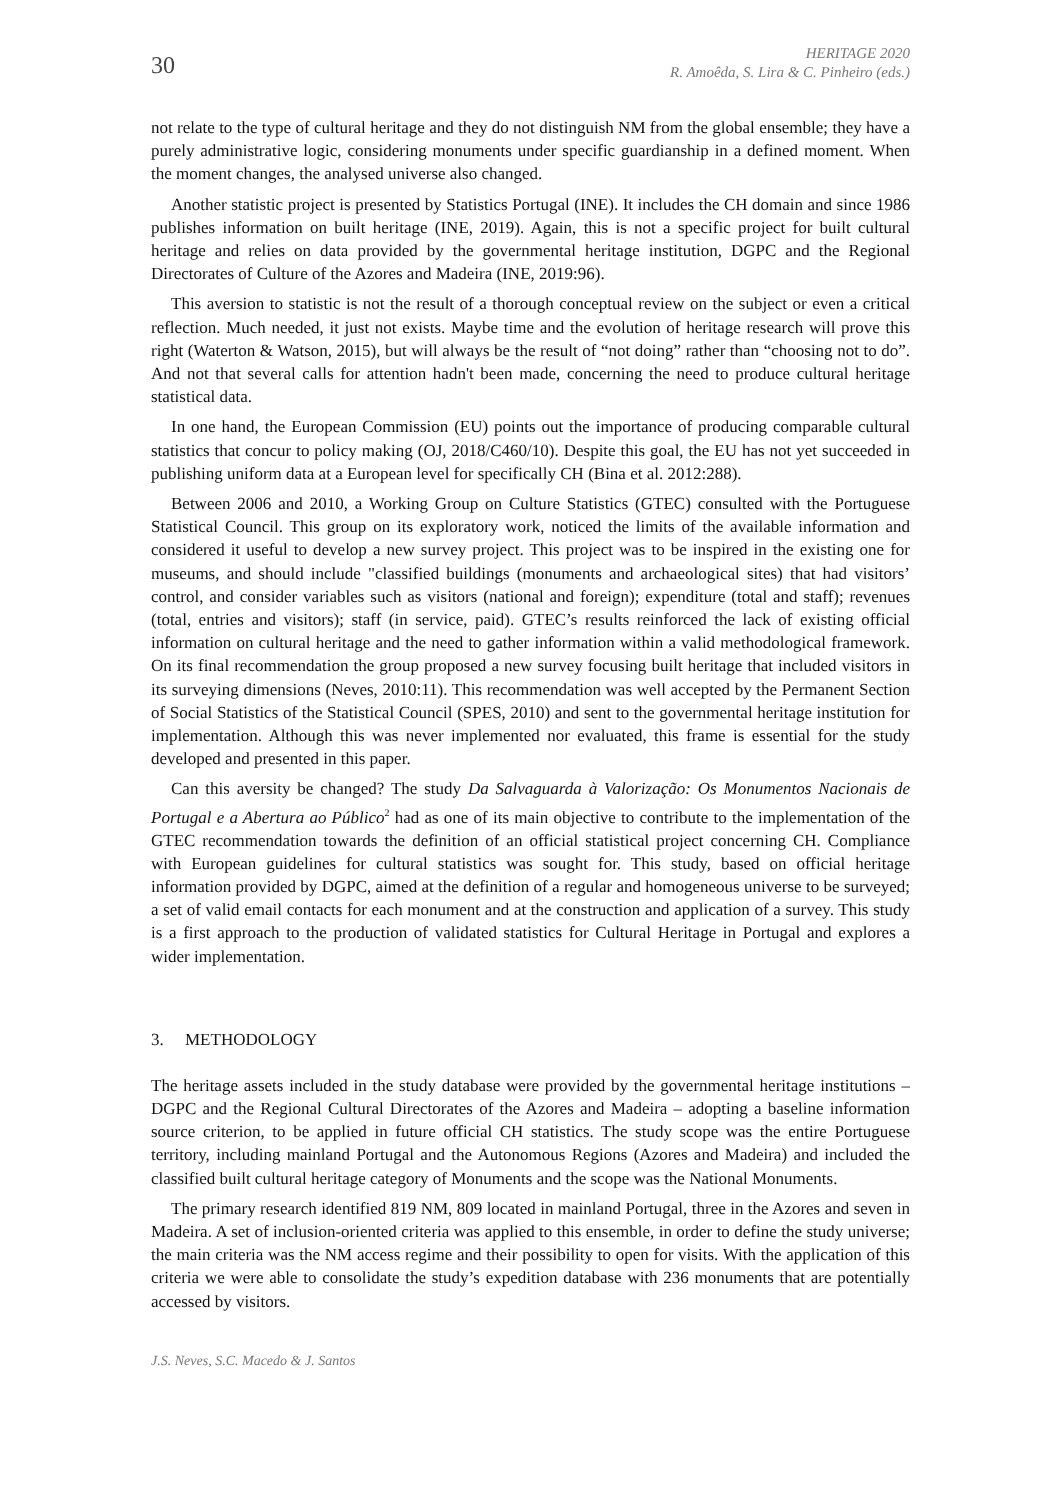30
HERITAGE 2020
R. Amoêda, S. Lira & C. Pinheiro (eds.)
not relate to the type of cultural heritage and they do not distinguish NM from the global ensemble; they have a purely administrative logic, considering monuments under specific guardianship in a defined moment. When the moment changes, the analysed universe also changed.
Another statistic project is presented by Statistics Portugal (INE). It includes the CH domain and since 1986 publishes information on built heritage (INE, 2019). Again, this is not a specific project for built cultural heritage and relies on data provided by the governmental heritage institution, DGPC and the Regional Directorates of Culture of the Azores and Madeira (INE, 2019:96).
This aversion to statistic is not the result of a thorough conceptual review on the subject or even a critical reflection. Much needed, it just not exists. Maybe time and the evolution of heritage research will prove this right (Waterton & Watson, 2015), but will always be the result of “not doing” rather than “choosing not to do”. And not that several calls for attention hadn't been made, concerning the need to produce cultural heritage statistical data.
In one hand, the European Commission (EU) points out the importance of producing comparable cultural statistics that concur to policy making (OJ, 2018/C460/10). Despite this goal, the EU has not yet succeeded in publishing uniform data at a European level for specifically CH (Bina et al. 2012:288).
Between 2006 and 2010, a Working Group on Culture Statistics (GTEC) consulted with the Portuguese Statistical Council. This group on its exploratory work, noticed the limits of the available information and considered it useful to develop a new survey project. This project was to be inspired in the existing one for museums, and should include "classified buildings (monuments and archaeological sites) that had visitors’ control, and consider variables such as visitors (national and foreign); expenditure (total and staff); revenues (total, entries and visitors); staff (in service, paid). GTEC’s results reinforced the lack of existing official information on cultural heritage and the need to gather information within a valid methodological framework. On its final recommendation the group proposed a new survey focusing built heritage that included visitors in its surveying dimensions (Neves, 2010:11). This recommendation was well accepted by the Permanent Section of Social Statistics of the Statistical Council (SPES, 2010) and sent to the governmental heritage institution for implementation. Although this was never implemented nor evaluated, this frame is essential for the study developed and presented in this paper.
Can this aversity be changed? The study Da Salvaguarda à Valorização: Os Monumentos Nacionais de Portugal e a Abertura ao Público<sup>2</sup> had as one of its main objective to contribute to the implementation of the GTEC recommendation towards the definition of an official statistical project concerning CH. Compliance with European guidelines for cultural statistics was sought for. This study, based on official heritage information provided by DGPC, aimed at the definition of a regular and homogeneous universe to be surveyed; a set of valid email contacts for each monument and at the construction and application of a survey. This study is a first approach to the production of validated statistics for Cultural Heritage in Portugal and explores a wider implementation.
3. METHODOLOGY
The heritage assets included in the study database were provided by the governmental heritage institutions – DGPC and the Regional Cultural Directorates of the Azores and Madeira – adopting a baseline information source criterion, to be applied in future official CH statistics. The study scope was the entire Portuguese territory, including mainland Portugal and the Autonomous Regions (Azores and Madeira) and included the classified built cultural heritage category of Monuments and the scope was the National Monuments.
The primary research identified 819 NM, 809 located in mainland Portugal, three in the Azores and seven in Madeira. A set of inclusion-oriented criteria was applied to this ensemble, in order to define the study universe; the main criteria was the NM access regime and their possibility to open for visits. With the application of this criteria we were able to consolidate the study’s expedition database with 236 monuments that are potentially accessed by visitors.
J.S. Neves, S.C. Macedo & J. Santos